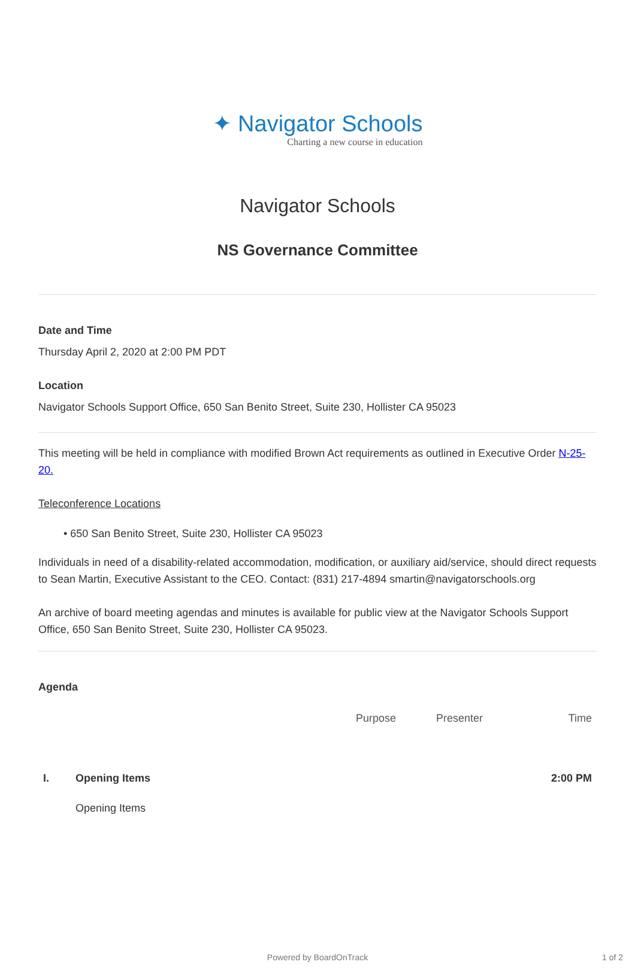✦ Navigator Schools
Charting a new course in education
Navigator Schools
NS Governance Committee
Date and Time
Thursday April 2, 2020 at 2:00 PM PDT
Location
Navigator Schools Support Office, 650 San Benito Street, Suite 230, Hollister CA 95023
This meeting will be held in compliance with modified Brown Act requirements as outlined in Executive Order N-25-20.
Teleconference Locations
• 650 San Benito Street, Suite 230, Hollister CA 95023
Individuals in need of a disability-related accommodation, modification, or auxiliary aid/service, should direct requests to Sean Martin, Executive Assistant to the CEO. Contact: (831) 217-4894 smartin@navigatorschools.org
An archive of board meeting agendas and minutes is available for public view at the Navigator Schools Support Office, 650 San Benito Street, Suite 230, Hollister CA 95023.
Agenda
| | | Purpose | Presenter | Time |
| --- | --- | --- | --- | --- |
| I. | Opening Items | | | 2:00 PM |
| | Opening Items | | | |
Powered by BoardOnTrack 1 of 2